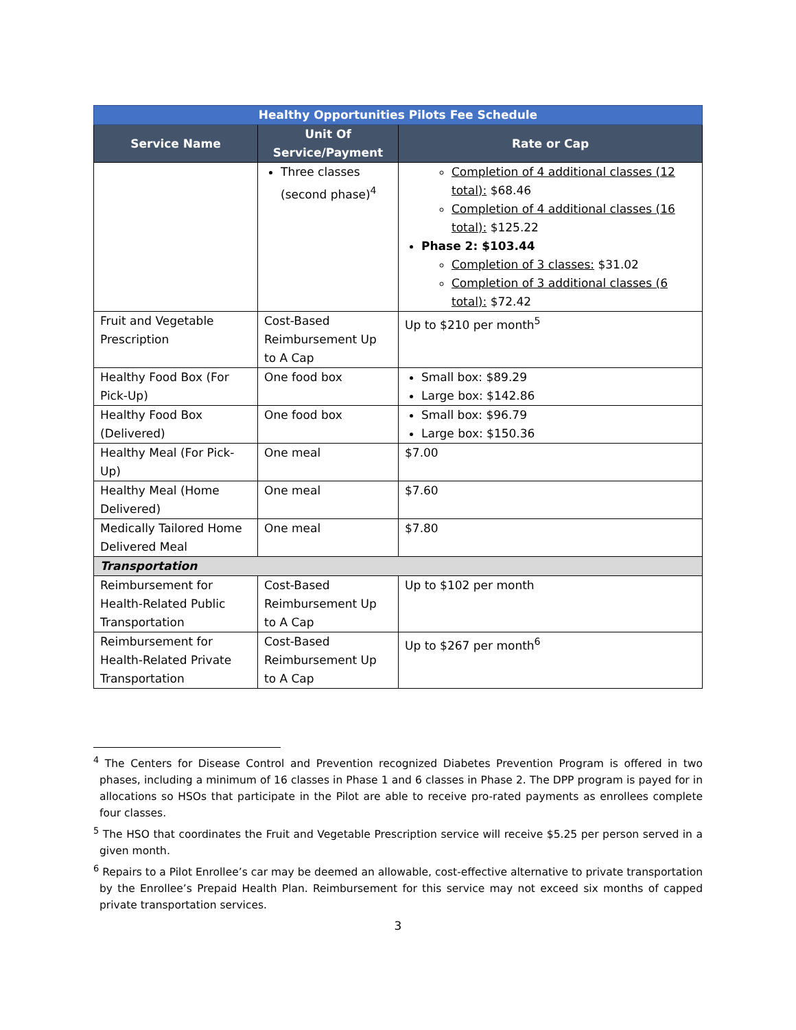| Healthy Opportunities Pilots Fee Schedule | | |
| --- | --- | --- |
| Service Name | Unit Of Service/Payment | Rate or Cap |
| | Three classes (second phase)<sup>4</sup> | Completion of 4 additional classes (12 total): $68.46 Completion of 4 additional classes (16 total): $125.22 Phase 2: $103.44 Completion of 3 classes: $31.02 Completion of 3 additional classes (6 total): $72.42 |
| Fruit and Vegetable Prescription | Cost-Based Reimbursement Up to A Cap | Up to $210 per month<sup>5</sup> |
| Healthy Food Box (For Pick-Up) | One food box | Small box: $89.29 Large box: $142.86 |
| Healthy Food Box (Delivered) | One food box | Small box: $96.79 Large box: $150.36 |
| Healthy Meal (For Pick-Up) | One meal | $7.00 |
| Healthy Meal (Home Delivered) | One meal | $7.60 |
| Medically Tailored Home Delivered Meal | One meal | $7.80 |
| Transportation | | |
| Reimbursement for Health-Related Public Transportation | Cost-Based Reimbursement Up to A Cap | Up to $102 per month |
| Reimbursement for Health-Related Private Transportation | Cost-Based Reimbursement Up to A Cap | Up to $267 per month<sup>6</sup> |
<sup>4</sup> The Centers for Disease Control and Prevention recognized Diabetes Prevention Program is offered in two phases, including a minimum of 16 classes in Phase 1 and 6 classes in Phase 2. The DPP program is payed for in allocations so HSOs that participate in the Pilot are able to receive pro-rated payments as enrollees complete four classes.
<sup>5</sup> The HSO that coordinates the Fruit and Vegetable Prescription service will receive $5.25 per person served in a given month.
<sup>6</sup> Repairs to a Pilot Enrollee’s car may be deemed an allowable, cost-effective alternative to private transportation by the Enrollee’s Prepaid Health Plan. Reimbursement for this service may not exceed six months of capped private transportation services.
3